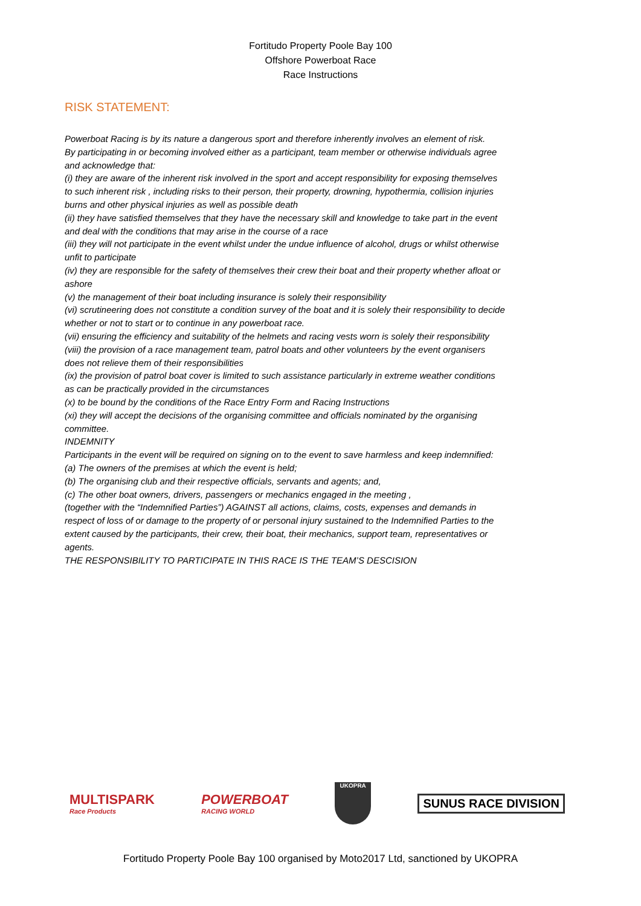Fortitudo Property Poole Bay 100
Offshore Powerboat Race
Race Instructions
RISK STATEMENT:
Powerboat Racing is by its nature a dangerous sport and therefore inherently involves an element of risk.
By participating in or becoming involved either as a participant, team member or otherwise individuals agree and acknowledge that:
(i) they are aware of the inherent risk involved in the sport and accept responsibility for exposing themselves to such inherent risk , including risks to their person, their property, drowning, hypothermia, collision injuries burns and other physical injuries as well as possible death
(ii) they have satisfied themselves that they have the necessary skill and knowledge to take part in the event and deal with the conditions that may arise in the course of a race
(iii) they will not participate in the event whilst under the undue influence of alcohol, drugs or whilst otherwise unfit to participate
(iv) they are responsible for the safety of themselves their crew their boat and their property whether afloat or ashore
(v) the management of their boat including insurance is solely their responsibility
(vi) scrutineering does not constitute a condition survey of the boat and it is solely their responsibility to decide whether or not to start or to continue in any powerboat race.
(vii) ensuring the efficiency and suitability of the helmets and racing vests worn is solely their responsibility
(viii) the provision of a race management team, patrol boats and other volunteers by the event organisers does not relieve them of their responsibilities
(ix) the provision of patrol boat cover is limited to such assistance particularly in extreme weather conditions as can be practically provided in the circumstances
(x) to be bound by the conditions of the Race Entry Form and Racing Instructions
(xi) they will accept the decisions of the organising committee and officials nominated by the organising committee.
INDEMNITY
Participants in the event will be required on signing on to the event to save harmless and keep indemnified:
(a) The owners of the premises at which the event is held;
(b) The organising club and their respective officials, servants and agents; and,
(c) The other boat owners, drivers, passengers or mechanics engaged in the meeting ,
(together with the “Indemnified Parties”) AGAINST all actions, claims, costs, expenses and demands in respect of loss of or damage to the property of or personal injury sustained to the Indemnified Parties to the extent caused by the participants, their crew, their boat, their mechanics, support team, representatives or agents.
THE RESPONSIBILITY TO PARTICIPATE IN THIS RACE IS THE TEAM’S DESCISION
MULTISPARK
Race Products
POWERBOAT
RACING WORLD
UKOPRA
SUNUS RACE DIVISION
Fortitudo Property Poole Bay 100 organised by Moto2017 Ltd, sanctioned by UKOPRA